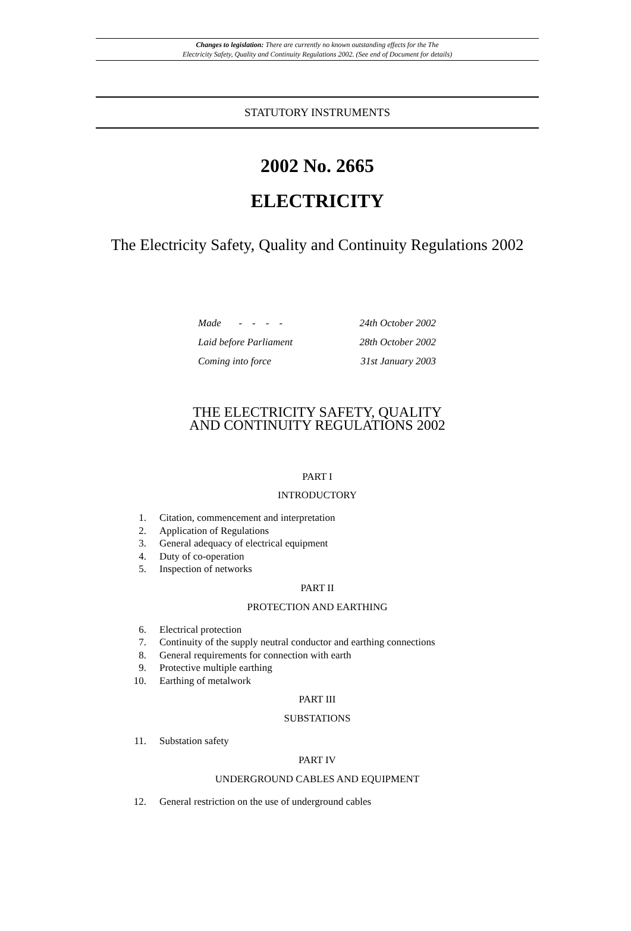Changes to legislation: There are currently no known outstanding effects for the The
Electricity Safety, Quality and Continuity Regulations 2002. (See end of Document for details)
STATUTORY INSTRUMENTS
2002 No. 2665
ELECTRICITY
The Electricity Safety, Quality and Continuity Regulations 2002
| Made - - - - | 24th October 2002 |
| Laid before Parliament | 28th October 2002 |
| Coming into force | 31st January 2003 |
THE ELECTRICITY SAFETY, QUALITY
AND CONTINUITY REGULATIONS 2002
PART I
INTRODUCTORY
1. Citation, commencement and interpretation
2. Application of Regulations
3. General adequacy of electrical equipment
4. Duty of co-operation
5. Inspection of networks
PART II
PROTECTION AND EARTHING
6. Electrical protection
7. Continuity of the supply neutral conductor and earthing connections
8. General requirements for connection with earth
9. Protective multiple earthing
10. Earthing of metalwork
PART III
SUBSTATIONS
11. Substation safety
PART IV
UNDERGROUND CABLES AND EQUIPMENT
12. General restriction on the use of underground cables